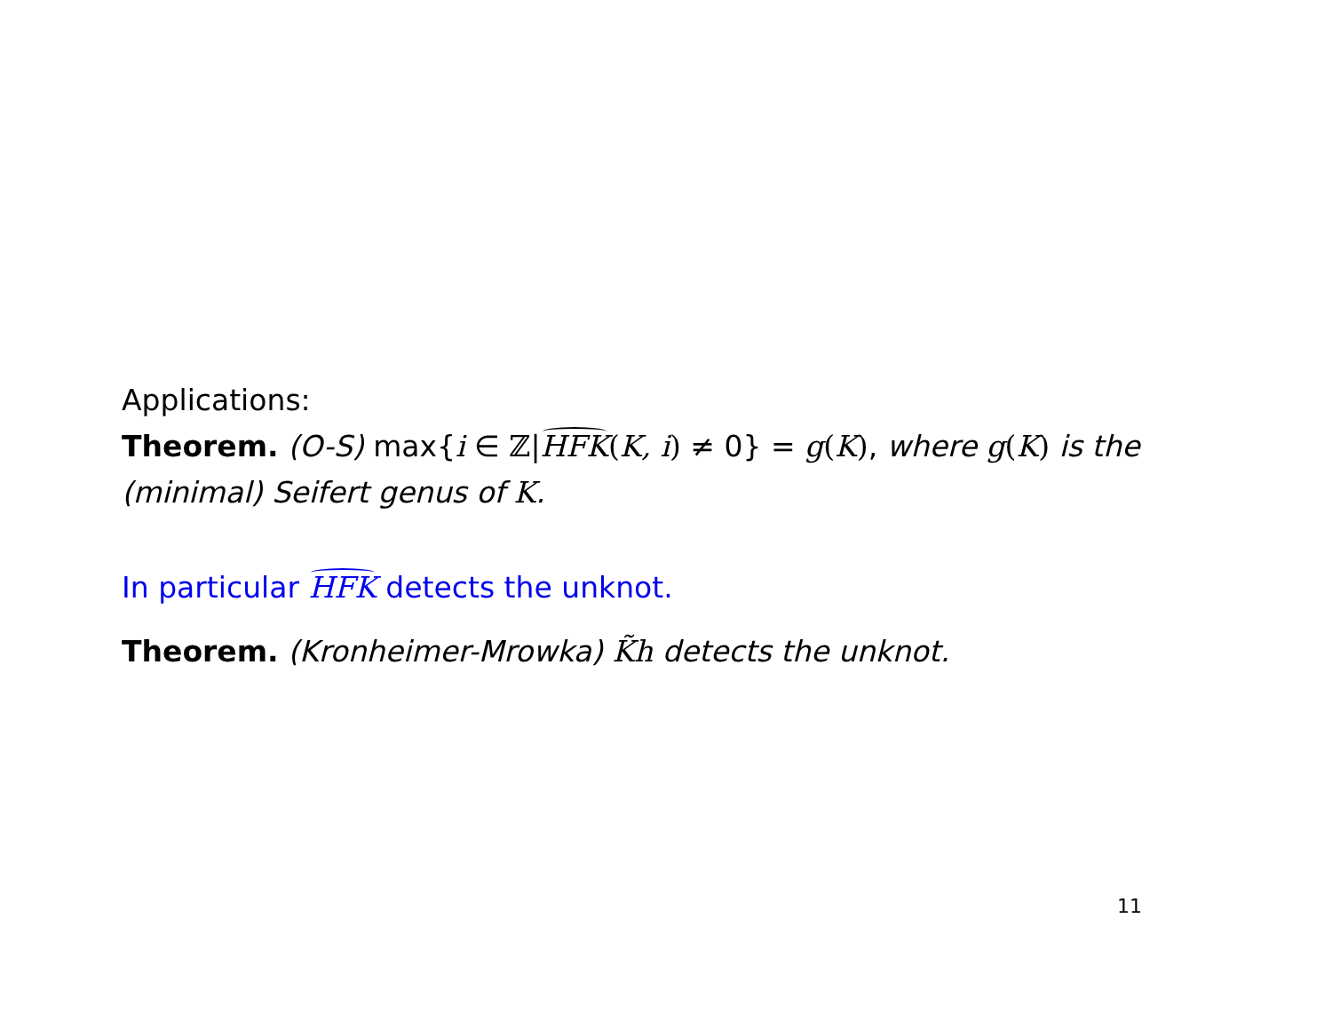Applications:
Theorem. (O-S) max{i ∈ ℤ|HFK(K, i) ≠ 0} = g(K), where g(K) is the (minimal) Seifert genus of K.
In particular HFK detects the unknot.
Theorem. (Kronheimer-Mrowka) K̃h detects the unknot.
11